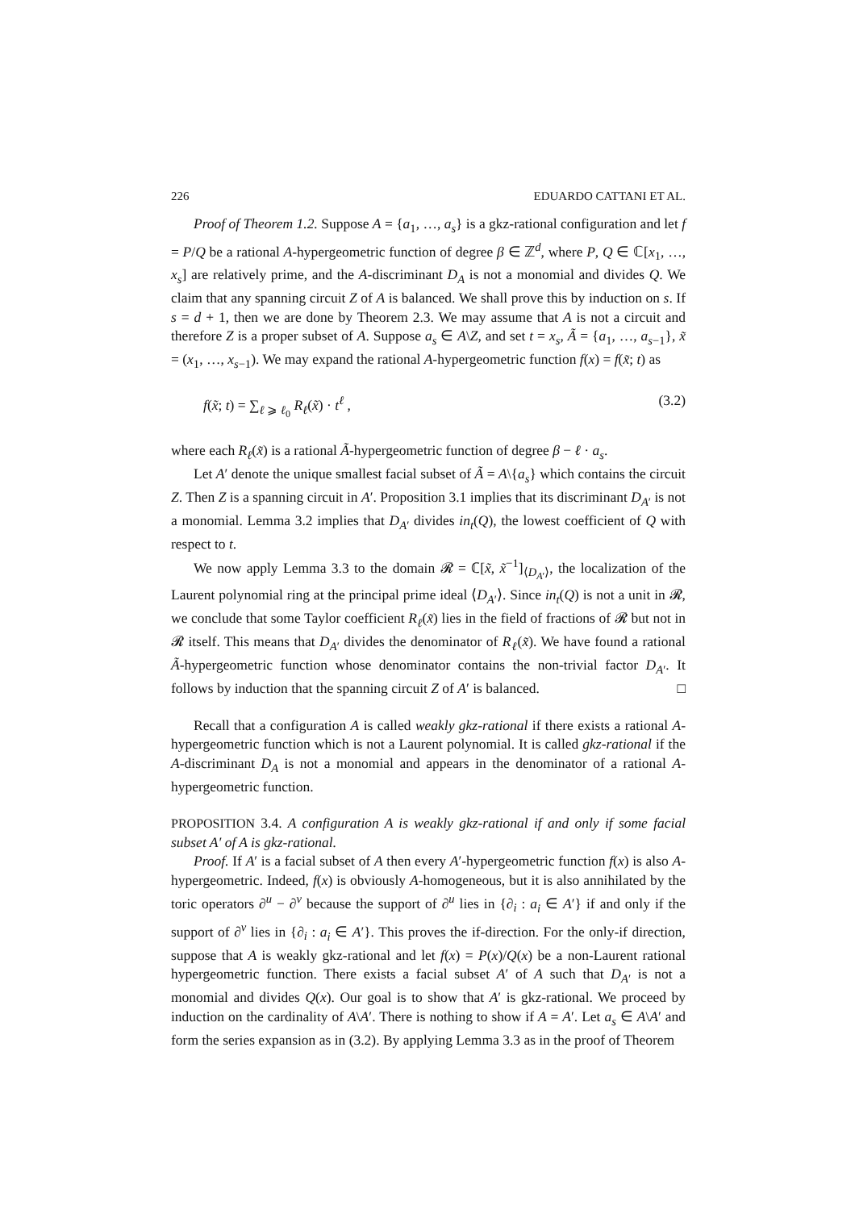226 EDUARDO CATTANI ET AL.
Proof of Theorem 1.2. Suppose A = {a<sub>1</sub>, …, a<sub>s</sub>} is a gkz-rational configuration and let f = P/Q be a rational A-hypergeometric function of degree β ∈ ℤ<sup>d</sup>, where P, Q ∈ ℂ[x<sub>1</sub>, …, x<sub>s</sub>] are relatively prime, and the A-discriminant D<sub>A</sub> is not a monomial and divides Q. We claim that any spanning circuit Z of A is balanced. We shall prove this by induction on s. If s = d + 1, then we are done by Theorem 2.3. We may assume that A is not a circuit and therefore Z is a proper subset of A. Suppose a<sub>s</sub> ∈ A\Z, and set t = x<sub>s</sub>, Ã = {a<sub>1</sub>, …, a<sub>s−1</sub>}, x̃ = (x<sub>1</sub>, …, x<sub>s−1</sub>). We may expand the rational A-hypergeometric function f(x) = f(x̃; t) as
f(x̃; t) = ∑<sub>ℓ ⩾ ℓ<sub>0</sub></sub> R<sub>ℓ</sub>(x̃) · t<sup>ℓ</sup> , (3.2)
where each R<sub>ℓ</sub>(x̃) is a rational Ã-hypergeometric function of degree β − ℓ · a<sub>s</sub>.
Let A′ denote the unique smallest facial subset of Ã = A\{a<sub>s</sub>} which contains the circuit Z. Then Z is a spanning circuit in A′. Proposition 3.1 implies that its discriminant D<sub>A′</sub> is not a monomial. Lemma 3.2 implies that D<sub>A′</sub> divides in<sub>t</sub>(Q), the lowest coefficient of Q with respect to t.
We now apply Lemma 3.3 to the domain 𝓡 = ℂ[x̃, x̃<sup>−1</sup>]<sub>⟨D<sub>A′</sub>⟩</sub>, the localization of the Laurent polynomial ring at the principal prime ideal ⟨D<sub>A′</sub>⟩. Since in<sub>t</sub>(Q) is not a unit in 𝓡, we conclude that some Taylor coefficient R<sub>ℓ</sub>(x̃) lies in the field of fractions of 𝓡 but not in 𝓡 itself. This means that D<sub>A′</sub> divides the denominator of R<sub>ℓ</sub>(x̃). We have found a rational Ã-hypergeometric function whose denominator contains the non-trivial factor D<sub>A′</sub>. It follows by induction that the spanning circuit Z of A′ is balanced. □
Recall that a configuration A is called weakly gkz-rational if there exists a rational A-hypergeometric function which is not a Laurent polynomial. It is called gkz-rational if the A-discriminant D<sub>A</sub> is not a monomial and appears in the denominator of a rational A-hypergeometric function.
PROPOSITION 3.4. A configuration A is weakly gkz-rational if and only if some facial subset A′ of A is gkz-rational.
Proof. If A′ is a facial subset of A then every A′-hypergeometric function f(x) is also A-hypergeometric. Indeed, f(x) is obviously A-homogeneous, but it is also annihilated by the toric operators ∂<sup>u</sup> − ∂<sup>v</sup> because the support of ∂<sup>u</sup> lies in {∂<sub>i</sub> : a<sub>i</sub> ∈ A′} if and only if the support of ∂<sup>v</sup> lies in {∂<sub>i</sub> : a<sub>i</sub> ∈ A′}. This proves the if-direction. For the only-if direction, suppose that A is weakly gkz-rational and let f(x) = P(x)/Q(x) be a non-Laurent rational hypergeometric function. There exists a facial subset A′ of A such that D<sub>A′</sub> is not a monomial and divides Q(x). Our goal is to show that A′ is gkz-rational. We proceed by induction on the cardinality of A\A′. There is nothing to show if A = A′. Let a<sub>s</sub> ∈ A\A′ and form the series expansion as in (3.2). By applying Lemma 3.3 as in the proof of Theorem